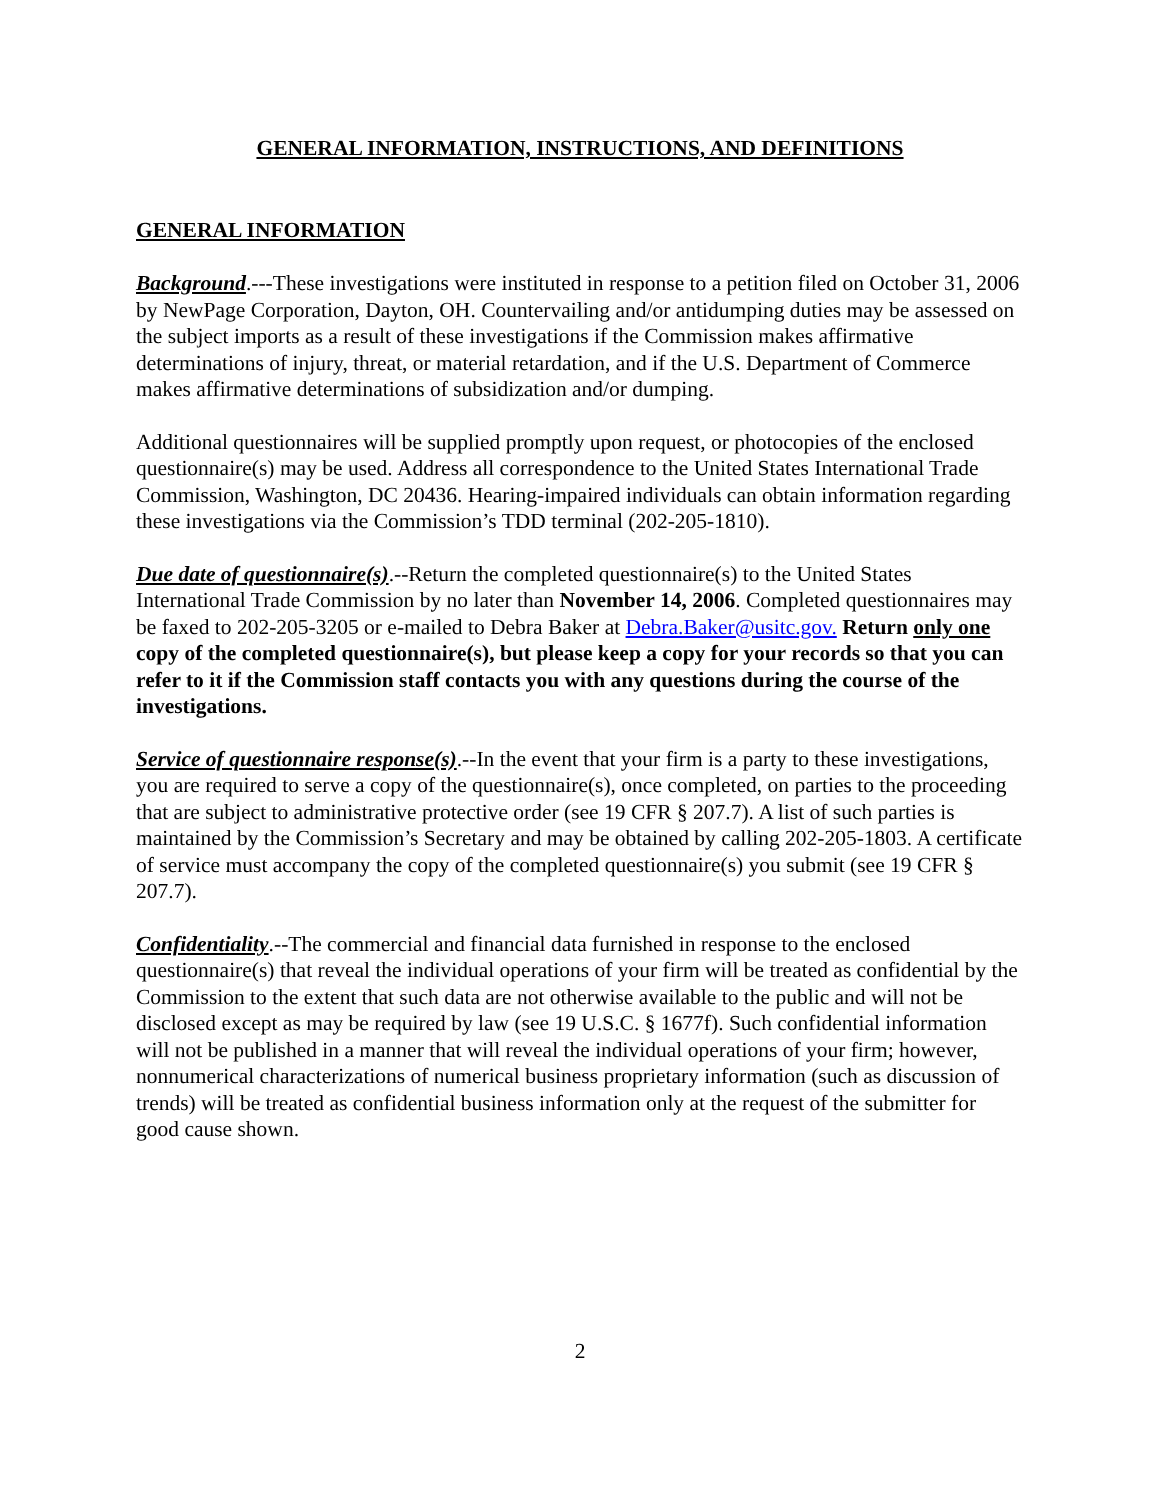GENERAL INFORMATION, INSTRUCTIONS, AND DEFINITIONS
GENERAL INFORMATION
Background.---These investigations were instituted in response to a petition filed on October 31, 2006 by NewPage Corporation, Dayton, OH. Countervailing and/or antidumping duties may be assessed on the subject imports as a result of these investigations if the Commission makes affirmative determinations of injury, threat, or material retardation, and if the U.S. Department of Commerce makes affirmative determinations of subsidization and/or dumping.
Additional questionnaires will be supplied promptly upon request, or photocopies of the enclosed questionnaire(s) may be used. Address all correspondence to the United States International Trade Commission, Washington, DC 20436. Hearing-impaired individuals can obtain information regarding these investigations via the Commission’s TDD terminal (202-205-1810).
Due date of questionnaire(s).--Return the completed questionnaire(s) to the United States International Trade Commission by no later than November 14, 2006. Completed questionnaires may be faxed to 202-205-3205 or e-mailed to Debra Baker at Debra.Baker@usitc.gov. Return only one copy of the completed questionnaire(s), but please keep a copy for your records so that you can refer to it if the Commission staff contacts you with any questions during the course of the investigations.
Service of questionnaire response(s).--In the event that your firm is a party to these investigations, you are required to serve a copy of the questionnaire(s), once completed, on parties to the proceeding that are subject to administrative protective order (see 19 CFR § 207.7). A list of such parties is maintained by the Commission’s Secretary and may be obtained by calling 202-205-1803. A certificate of service must accompany the copy of the completed questionnaire(s) you submit (see 19 CFR § 207.7).
Confidentiality.--The commercial and financial data furnished in response to the enclosed questionnaire(s) that reveal the individual operations of your firm will be treated as confidential by the Commission to the extent that such data are not otherwise available to the public and will not be disclosed except as may be required by law (see 19 U.S.C. § 1677f). Such confidential information will not be published in a manner that will reveal the individual operations of your firm; however, nonnumerical characterizations of numerical business proprietary information (such as discussion of trends) will be treated as confidential business information only at the request of the submitter for good cause shown.
2